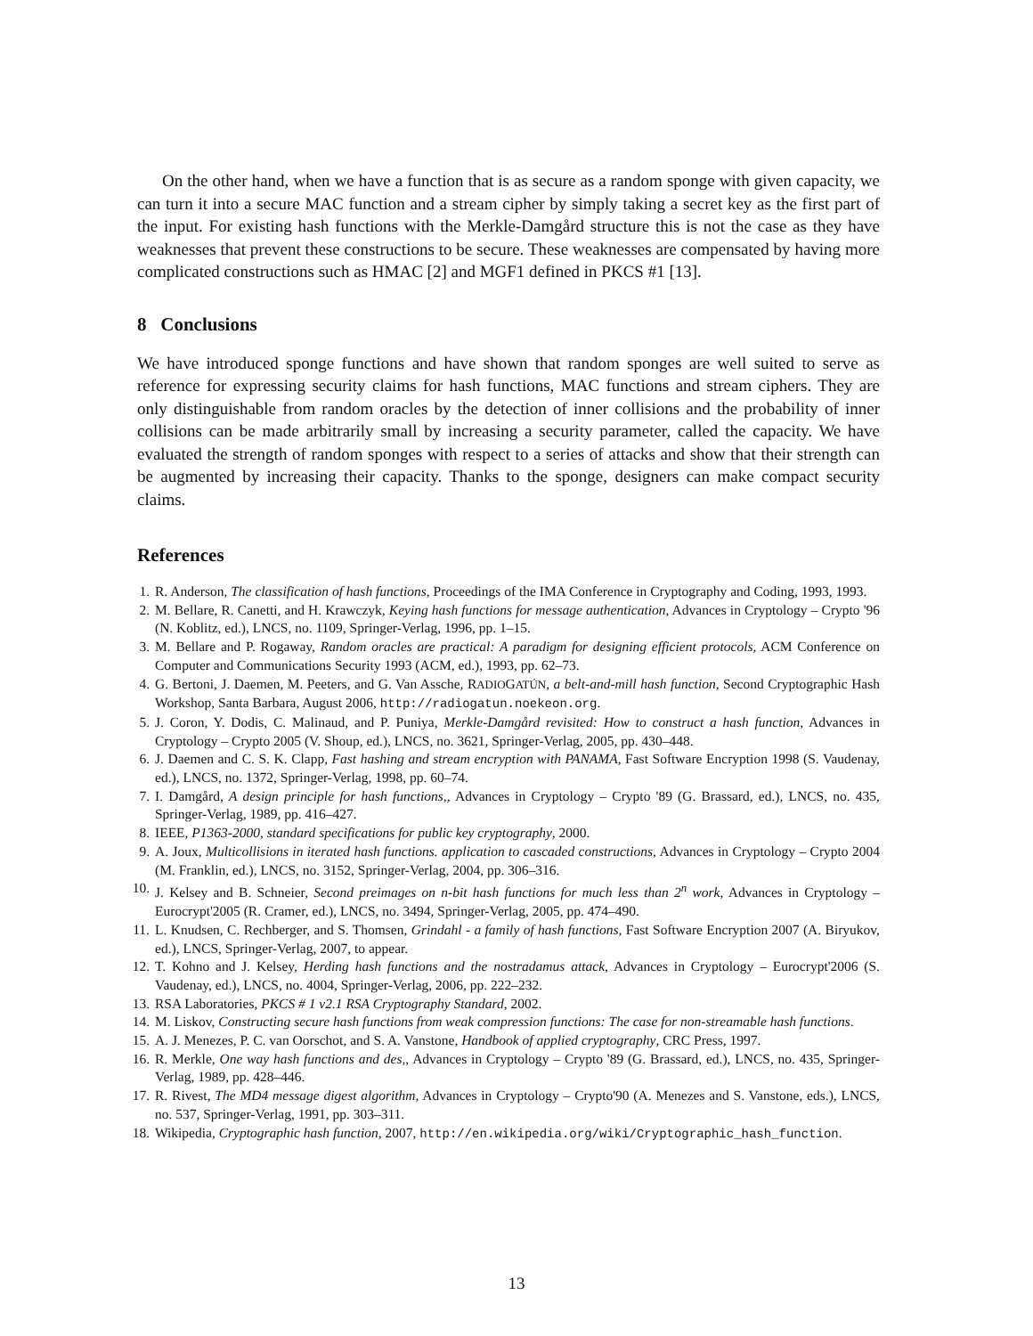On the other hand, when we have a function that is as secure as a random sponge with given capacity, we can turn it into a secure MAC function and a stream cipher by simply taking a secret key as the first part of the input. For existing hash functions with the Merkle-Damgård structure this is not the case as they have weaknesses that prevent these constructions to be secure. These weaknesses are compensated by having more complicated constructions such as HMAC [2] and MGF1 defined in PKCS #1 [13].
8 Conclusions
We have introduced sponge functions and have shown that random sponges are well suited to serve as reference for expressing security claims for hash functions, MAC functions and stream ciphers. They are only distinguishable from random oracles by the detection of inner collisions and the probability of inner collisions can be made arbitrarily small by increasing a security parameter, called the capacity. We have evaluated the strength of random sponges with respect to a series of attacks and show that their strength can be augmented by increasing their capacity. Thanks to the sponge, designers can make compact security claims.
References
1. R. Anderson, The classification of hash functions, Proceedings of the IMA Conference in Cryptography and Coding, 1993, 1993.
2. M. Bellare, R. Canetti, and H. Krawczyk, Keying hash functions for message authentication, Advances in Cryptology – Crypto '96 (N. Koblitz, ed.), LNCS, no. 1109, Springer-Verlag, 1996, pp. 1–15.
3. M. Bellare and P. Rogaway, Random oracles are practical: A paradigm for designing efficient protocols, ACM Conference on Computer and Communications Security 1993 (ACM, ed.), 1993, pp. 62–73.
4. G. Bertoni, J. Daemen, M. Peeters, and G. Van Assche, RADIOGATÚN, a belt-and-mill hash function, Second Cryptographic Hash Workshop, Santa Barbara, August 2006, http://radiogatun.noekeon.org.
5. J. Coron, Y. Dodis, C. Malinaud, and P. Puniya, Merkle-Damgård revisited: How to construct a hash function, Advances in Cryptology – Crypto 2005 (V. Shoup, ed.), LNCS, no. 3621, Springer-Verlag, 2005, pp. 430–448.
6. J. Daemen and C. S. K. Clapp, Fast hashing and stream encryption with PANAMA, Fast Software Encryption 1998 (S. Vaudenay, ed.), LNCS, no. 1372, Springer-Verlag, 1998, pp. 60–74.
7. I. Damgård, A design principle for hash functions,, Advances in Cryptology – Crypto '89 (G. Brassard, ed.), LNCS, no. 435, Springer-Verlag, 1989, pp. 416–427.
8. IEEE, P1363-2000, standard specifications for public key cryptography, 2000.
9. A. Joux, Multicollisions in iterated hash functions. application to cascaded constructions, Advances in Cryptology – Crypto 2004 (M. Franklin, ed.), LNCS, no. 3152, Springer-Verlag, 2004, pp. 306–316.
10. J. Kelsey and B. Schneier, Second preimages on n-bit hash functions for much less than 2<sup>n</sup> work, Advances in Cryptology – Eurocrypt'2005 (R. Cramer, ed.), LNCS, no. 3494, Springer-Verlag, 2005, pp. 474–490.
11. L. Knudsen, C. Rechberger, and S. Thomsen, Grindahl - a family of hash functions, Fast Software Encryption 2007 (A. Biryukov, ed.), LNCS, Springer-Verlag, 2007, to appear.
12. T. Kohno and J. Kelsey, Herding hash functions and the nostradamus attack, Advances in Cryptology – Eurocrypt'2006 (S. Vaudenay, ed.), LNCS, no. 4004, Springer-Verlag, 2006, pp. 222–232.
13. RSA Laboratories, PKCS # 1 v2.1 RSA Cryptography Standard, 2002.
14. M. Liskov, Constructing secure hash functions from weak compression functions: The case for non-streamable hash functions.
15. A. J. Menezes, P. C. van Oorschot, and S. A. Vanstone, Handbook of applied cryptography, CRC Press, 1997.
16. R. Merkle, One way hash functions and des,, Advances in Cryptology – Crypto '89 (G. Brassard, ed.), LNCS, no. 435, Springer-Verlag, 1989, pp. 428–446.
17. R. Rivest, The MD4 message digest algorithm, Advances in Cryptology – Crypto'90 (A. Menezes and S. Vanstone, eds.), LNCS, no. 537, Springer-Verlag, 1991, pp. 303–311.
18. Wikipedia, Cryptographic hash function, 2007, http://en.wikipedia.org/wiki/Cryptographic_hash_function.
13